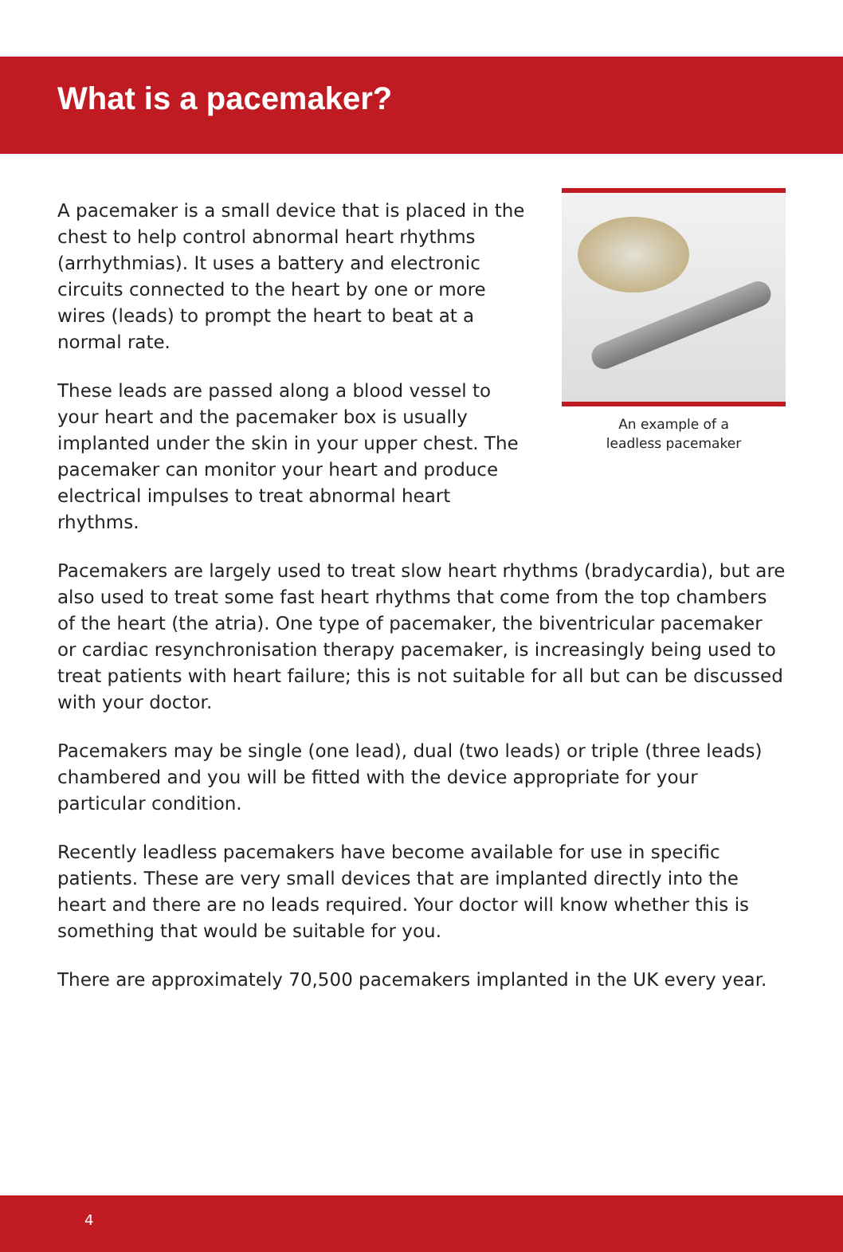What is a pacemaker?
A pacemaker is a small device that is placed in the chest to help control abnormal heart rhythms (arrhythmias). It uses a battery and electronic circuits connected to the heart by one or more wires (leads) to prompt the heart to beat at a normal rate.
These leads are passed along a blood vessel to your heart and the pacemaker box is usually implanted under the skin in your upper chest. The pacemaker can monitor your heart and produce electrical impulses to treat abnormal heart rhythms.
An example of a
leadless pacemaker
Pacemakers are largely used to treat slow heart rhythms (bradycardia), but are also used to treat some fast heart rhythms that come from the top chambers of the heart (the atria). One type of pacemaker, the biventricular pacemaker or cardiac resynchronisation therapy pacemaker, is increasingly being used to treat patients with heart failure; this is not suitable for all but can be discussed with your doctor.
Pacemakers may be single (one lead), dual (two leads) or triple (three leads) chambered and you will be fitted with the device appropriate for your particular condition.
Recently leadless pacemakers have become available for use in specific patients. These are very small devices that are implanted directly into the heart and there are no leads required. Your doctor will know whether this is something that would be suitable for you.
There are approximately 70,500 pacemakers implanted in the UK every year.
4